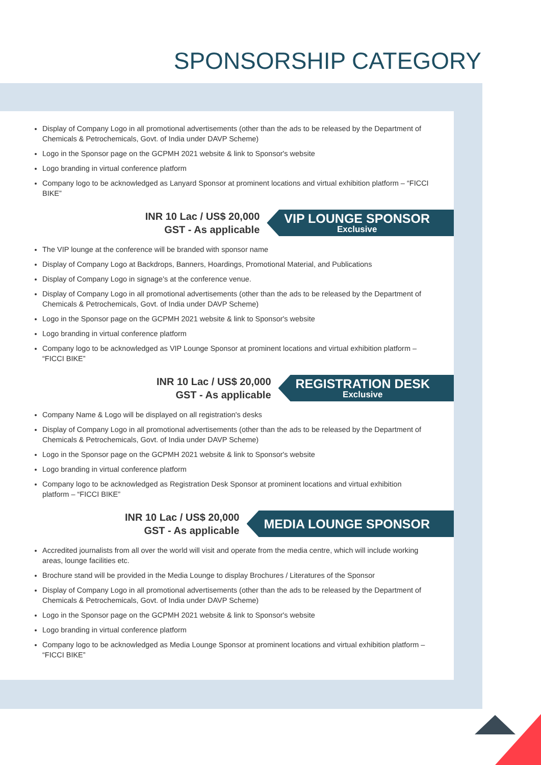SPONSORSHIP CATEGORY
Display of Company Logo in all promotional advertisements (other than the ads to be released by the Department of Chemicals & Petrochemicals, Govt. of India under DAVP Scheme)
Logo in the Sponsor page on the GCPMH 2021 website & link to Sponsor's website
Logo branding in virtual conference platform
Company logo to be acknowledged as Lanyard Sponsor at prominent locations and virtual exhibition platform – “FICCI BIKE”
INR 10 Lac / US$ 20,000
GST - As applicable
VIP LOUNGE SPONSOR
Exclusive
The VIP lounge at the conference will be branded with sponsor name
Display of Company Logo at Backdrops, Banners, Hoardings, Promotional Material, and Publications
Display of Company Logo in signage's at the conference venue.
Display of Company Logo in all promotional advertisements (other than the ads to be released by the Department of Chemicals & Petrochemicals, Govt. of India under DAVP Scheme)
Logo in the Sponsor page on the GCPMH 2021 website & link to Sponsor's website
Logo branding in virtual conference platform
Company logo to be acknowledged as VIP Lounge Sponsor at prominent locations and virtual exhibition platform – “FICCI BIKE”
INR 10 Lac / US$ 20,000
GST - As applicable
REGISTRATION DESK
Exclusive
Company Name & Logo will be displayed on all registration's desks
Display of Company Logo in all promotional advertisements (other than the ads to be released by the Department of Chemicals & Petrochemicals, Govt. of India under DAVP Scheme)
Logo in the Sponsor page on the GCPMH 2021 website & link to Sponsor's website
Logo branding in virtual conference platform
Company logo to be acknowledged as Registration Desk Sponsor at prominent locations and virtual exhibition platform – “FICCI BIKE”
INR 10 Lac / US$ 20,000
GST - As applicable
MEDIA LOUNGE SPONSOR
Accredited journalists from all over the world will visit and operate from the media centre, which will include working areas, lounge facilities etc.
Brochure stand will be provided in the Media Lounge to display Brochures / Literatures of the Sponsor
Display of Company Logo in all promotional advertisements (other than the ads to be released by the Department of Chemicals & Petrochemicals, Govt. of India under DAVP Scheme)
Logo in the Sponsor page on the GCPMH 2021 website & link to Sponsor's website
Logo branding in virtual conference platform
Company logo to be acknowledged as Media Lounge Sponsor at prominent locations and virtual exhibition platform – “FICCI BIKE”